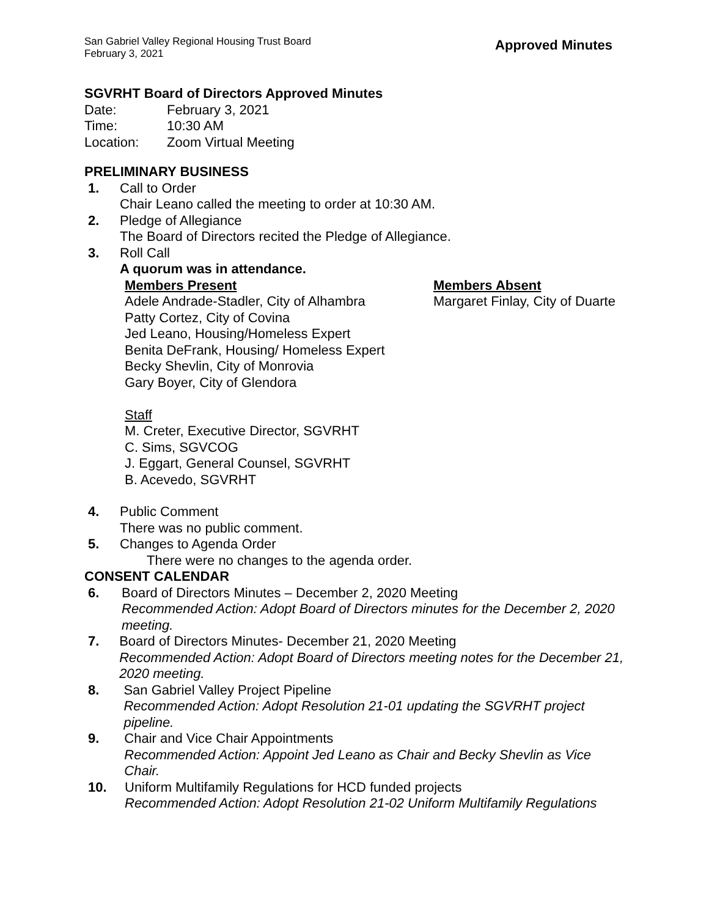San Gabriel Valley Regional Housing Trust Board
February 3, 2021
Approved Minutes
SGVRHT Board of Directors Approved Minutes
Date: February 3, 2021
Time: 10:30 AM
Location: Zoom Virtual Meeting
PRELIMINARY BUSINESS
1. Call to Order
Chair Leano called the meeting to order at 10:30 AM.
2. Pledge of Allegiance
The Board of Directors recited the Pledge of Allegiance.
3. Roll Call
A quorum was in attendance.
Members Present
Adele Andrade-Stadler, City of Alhambra
Patty Cortez, City of Covina
Jed Leano, Housing/Homeless Expert
Benita DeFrank, Housing/ Homeless Expert
Becky Shevlin, City of Monrovia
Gary Boyer, City of Glendora
Staff
M. Creter, Executive Director, SGVRHT
C. Sims, SGVCOG
J. Eggart, General Counsel, SGVRHT
B. Acevedo, SGVRHT
Members Absent
Margaret Finlay, City of Duarte
4. Public Comment
There was no public comment.
5. Changes to Agenda Order
There were no changes to the agenda order.
CONSENT CALENDAR
6. Board of Directors Minutes – December 2, 2020 Meeting
Recommended Action: Adopt Board of Directors minutes for the December 2, 2020 meeting.
7. Board of Directors Minutes- December 21, 2020 Meeting
Recommended Action: Adopt Board of Directors meeting notes for the December 21, 2020 meeting.
8. San Gabriel Valley Project Pipeline
Recommended Action: Adopt Resolution 21-01 updating the SGVRHT project pipeline.
9. Chair and Vice Chair Appointments
Recommended Action: Appoint Jed Leano as Chair and Becky Shevlin as Vice Chair.
10. Uniform Multifamily Regulations for HCD funded projects
Recommended Action: Adopt Resolution 21-02 Uniform Multifamily Regulations